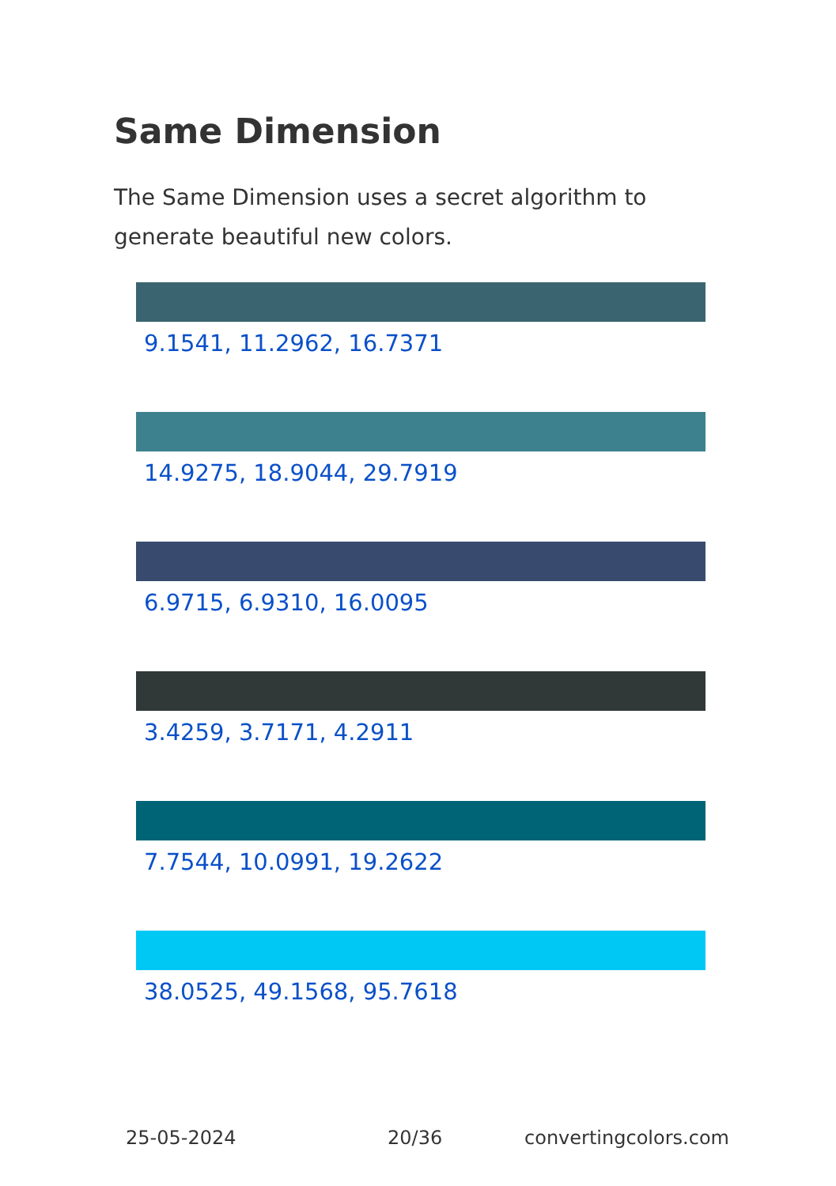Same Dimension
The Same Dimension uses a secret algorithm to generate beautiful new colors.
9.1541, 11.2962, 16.7371
14.9275, 18.9044, 29.7919
6.9715, 6.9310, 16.0095
3.4259, 3.7171, 4.2911
7.7544, 10.0991, 19.2622
38.0525, 49.1568, 95.7618
25-05-2024 20/36 convertingcolors.com